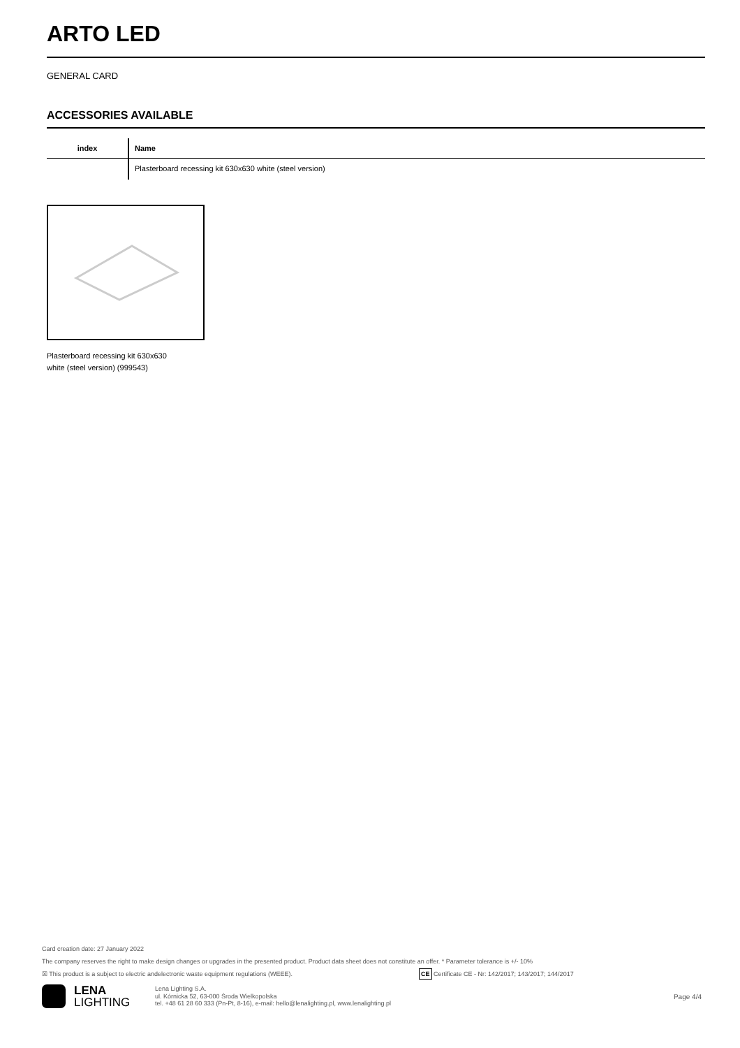ARTO LED
GENERAL CARD
ACCESSORIES AVAILABLE
| index | Name |
| --- | --- |
| | Plasterboard recessing kit 630x630 white (steel version) |
Plasterboard recessing kit 630x630
white (steel version) (999543)
Card creation date: 27 January 2022
The company reserves the right to make design changes or upgrades in the presented product. Product data sheet does not constitute an offer. * Parameter tolerance is +/- 10%
☒ This product is a subject to electric andelectronic waste equipment regulations (WEEE). CE Certificate CE - Nr: 142/2017; 143/2017; 144/2017
LENA
LIGHTING
Lena Lighting S.A.
ul. Kórnicka 52, 63-000 Środa Wielkopolska
tel. +48 61 28 60 333 (Pn-Pt, 8-16), e-mail: hello@lenalighting.pl, www.lenalighting.pl
Page 4/4